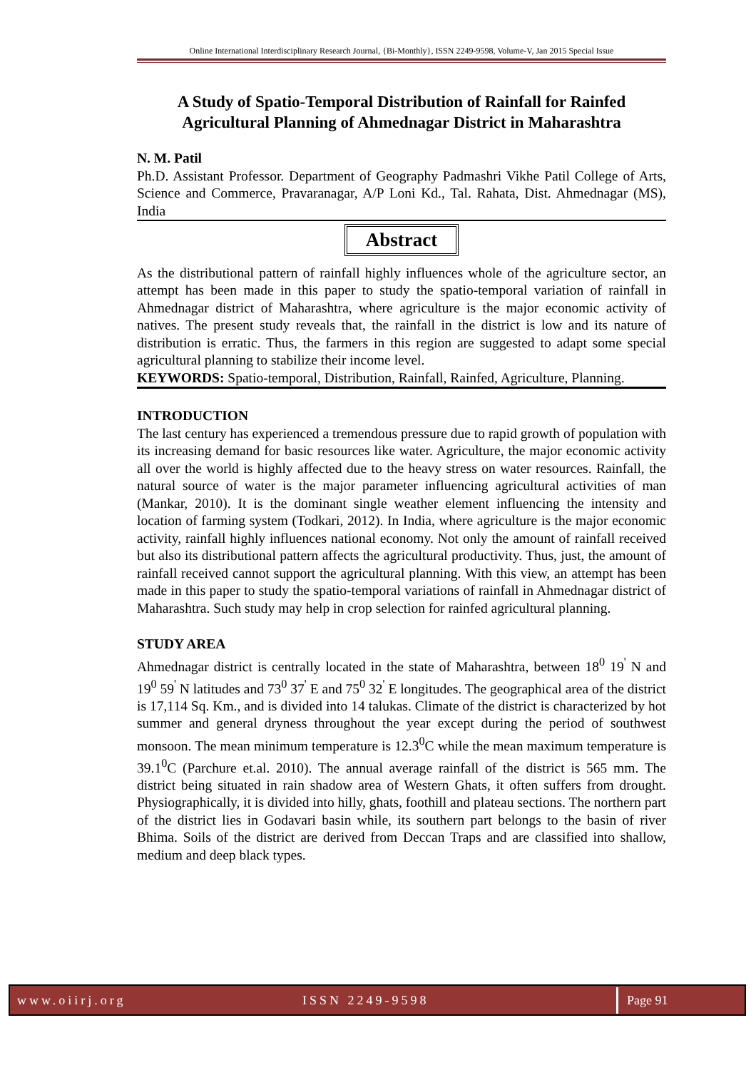Online International Interdisciplinary Research Journal, {Bi-Monthly}, ISSN 2249-9598, Volume-V, Jan 2015 Special Issue
A Study of Spatio-Temporal Distribution of Rainfall for Rainfed Agricultural Planning of Ahmednagar District in Maharashtra
N. M. Patil
Ph.D. Assistant Professor. Department of Geography Padmashri Vikhe Patil College of Arts, Science and Commerce, Pravaranagar, A/P Loni Kd., Tal. Rahata, Dist. Ahmednagar (MS), India
Abstract
As the distributional pattern of rainfall highly influences whole of the agriculture sector, an attempt has been made in this paper to study the spatio-temporal variation of rainfall in Ahmednagar district of Maharashtra, where agriculture is the major economic activity of natives. The present study reveals that, the rainfall in the district is low and its nature of distribution is erratic. Thus, the farmers in this region are suggested to adapt some special agricultural planning to stabilize their income level.
KEYWORDS: Spatio-temporal, Distribution, Rainfall, Rainfed, Agriculture, Planning.
INTRODUCTION
The last century has experienced a tremendous pressure due to rapid growth of population with its increasing demand for basic resources like water. Agriculture, the major economic activity all over the world is highly affected due to the heavy stress on water resources. Rainfall, the natural source of water is the major parameter influencing agricultural activities of man (Mankar, 2010). It is the dominant single weather element influencing the intensity and location of farming system (Todkari, 2012). In India, where agriculture is the major economic activity, rainfall highly influences national economy. Not only the amount of rainfall received but also its distributional pattern affects the agricultural productivity. Thus, just, the amount of rainfall received cannot support the agricultural planning. With this view, an attempt has been made in this paper to study the spatio-temporal variations of rainfall in Ahmednagar district of Maharashtra. Such study may help in crop selection for rainfed agricultural planning.
STUDY AREA
Ahmednagar district is centrally located in the state of Maharashtra, between 18<sup>0</sup> 19<sup>'</sup> N and 19<sup>0</sup> 59<sup>'</sup> N latitudes and 73<sup>0</sup> 37<sup>'</sup> E and 75<sup>0</sup> 32<sup>'</sup> E longitudes. The geographical area of the district is 17,114 Sq. Km., and is divided into 14 talukas. Climate of the district is characterized by hot summer and general dryness throughout the year except during the period of southwest monsoon. The mean minimum temperature is 12.3<sup>0</sup>C while the mean maximum temperature is 39.1<sup>0</sup>C (Parchure et.al. 2010). The annual average rainfall of the district is 565 mm. The district being situated in rain shadow area of Western Ghats, it often suffers from drought. Physiographically, it is divided into hilly, ghats, foothill and plateau sections. The northern part of the district lies in Godavari basin while, its southern part belongs to the basin of river Bhima. Soils of the district are derived from Deccan Traps and are classified into shallow, medium and deep black types.
www.oiirj.org ISSN 2249-9598 Page 91